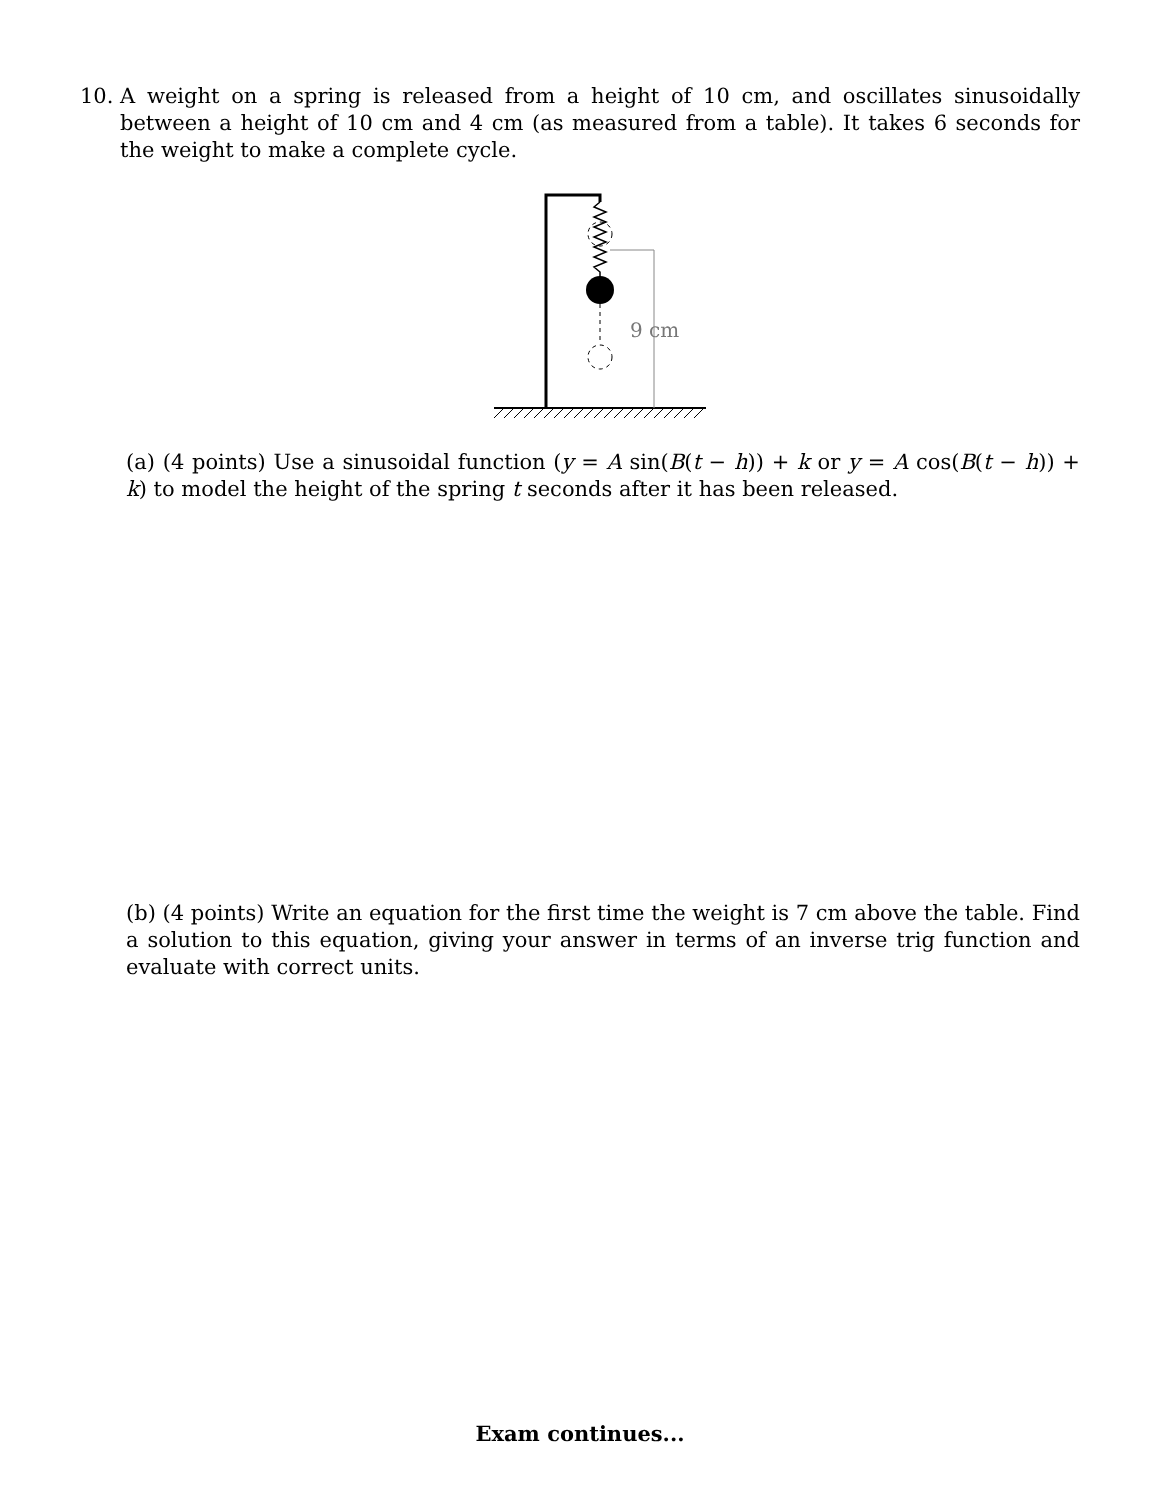10.
A weight on a spring is released from a height of 10 cm, and oscillates sinusoidally between a height of 10 cm and 4 cm (as measured from a table). It takes 6 seconds for the weight to make a complete cycle.
9 cm
(a) (4 points) Use a sinusoidal function (y = A sin(B(t − h)) + k or y = A cos(B(t − h)) + k) to model the height of the spring t seconds after it has been released.
(b) (4 points) Write an equation for the first time the weight is 7 cm above the table. Find a solution to this equation, giving your answer in terms of an inverse trig function and evaluate with correct units.
Exam continues...